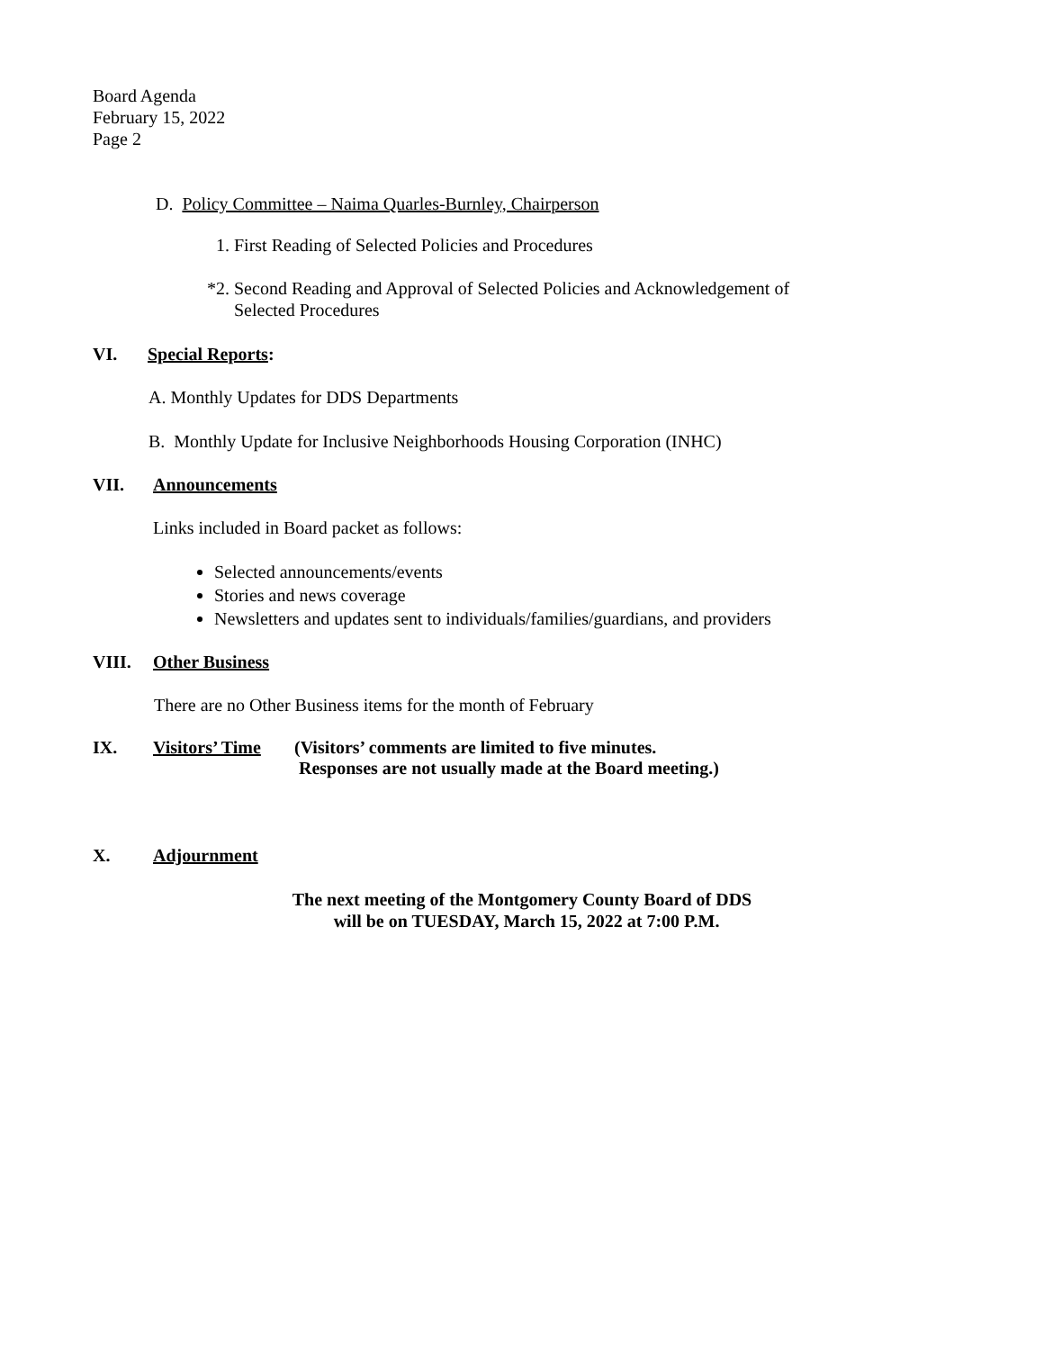Board Agenda
February 15, 2022
Page 2
D. Policy Committee – Naima Quarles-Burnley, Chairperson
1. First Reading of Selected Policies and Procedures
*2. Second Reading and Approval of Selected Policies and Acknowledgement of
Selected Procedures
VI. Special Reports:
A. Monthly Updates for DDS Departments
B. Monthly Update for Inclusive Neighborhoods Housing Corporation (INHC)
VII. Announcements
Links included in Board packet as follows:
Selected announcements/events
Stories and news coverage
Newsletters and updates sent to individuals/families/guardians, and providers
VIII. Other Business
There are no Other Business items for the month of February
IX. Visitors’ Time (Visitors’ comments are limited to five minutes.
Responses are not usually made at the Board meeting.)
X. Adjournment
The next meeting of the Montgomery County Board of DDS
will be on TUESDAY, March 15, 2022 at 7:00 P.M.